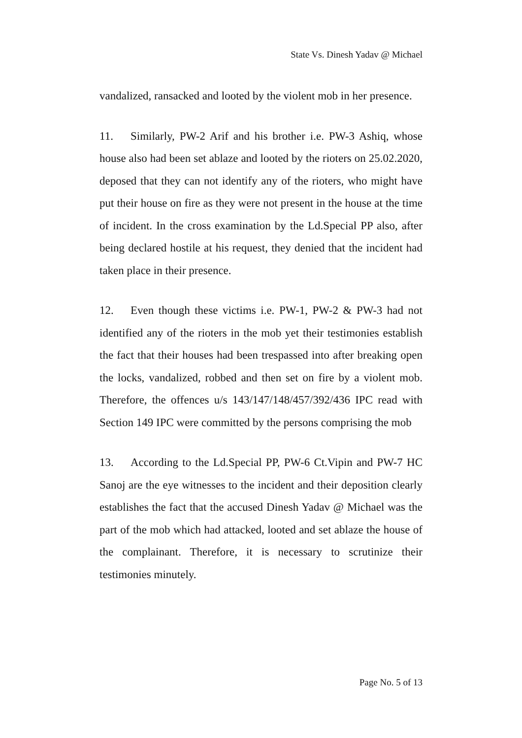State Vs. Dinesh Yadav @ Michael
vandalized, ransacked and looted by the violent mob in her presence.
11. Similarly, PW-2 Arif and his brother i.e. PW-3 Ashiq, whose house also had been set ablaze and looted by the rioters on 25.02.2020, deposed that they can not identify any of the rioters, who might have put their house on fire as they were not present in the house at the time of incident. In the cross examination by the Ld.Special PP also, after being declared hostile at his request, they denied that the incident had taken place in their presence.
12. Even though these victims i.e. PW-1, PW-2 & PW-3 had not identified any of the rioters in the mob yet their testimonies establish the fact that their houses had been trespassed into after breaking open the locks, vandalized, robbed and then set on fire by a violent mob. Therefore, the offences u/s 143/147/148/457/392/436 IPC read with Section 149 IPC were committed by the persons comprising the mob
13. According to the Ld.Special PP, PW-6 Ct.Vipin and PW-7 HC Sanoj are the eye witnesses to the incident and their deposition clearly establishes the fact that the accused Dinesh Yadav @ Michael was the part of the mob which had attacked, looted and set ablaze the house of the complainant. Therefore, it is necessary to scrutinize their testimonies minutely.
Page No. 5 of 13